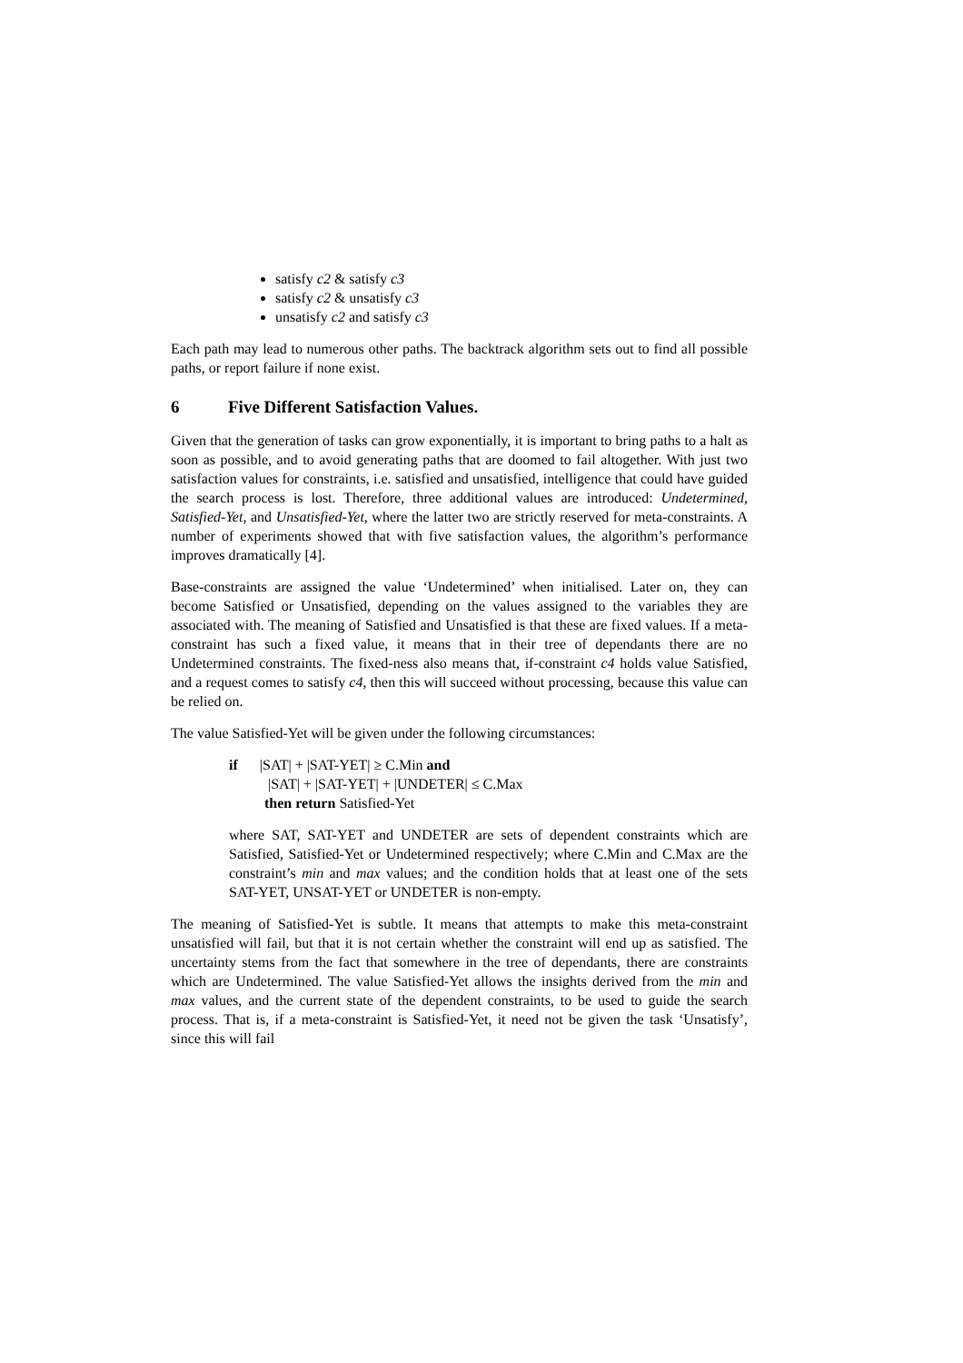satisfy c2 & satisfy c3
satisfy c2 & unsatisfy c3
unsatisfy c2 and satisfy c3
Each path may lead to numerous other paths. The backtrack algorithm sets out to find all possible paths, or report failure if none exist.
6 Five Different Satisfaction Values.
Given that the generation of tasks can grow exponentially, it is important to bring paths to a halt as soon as possible, and to avoid generating paths that are doomed to fail altogether. With just two satisfaction values for constraints, i.e. satisfied and unsatisfied, intelligence that could have guided the search process is lost. Therefore, three additional values are introduced: Undetermined, Satisfied-Yet, and Unsatisfied-Yet, where the latter two are strictly reserved for meta-constraints. A number of experiments showed that with five satisfaction values, the algorithm’s performance improves dramatically [4].
Base-constraints are assigned the value ‘Undetermined’ when initialised. Later on, they can become Satisfied or Unsatisfied, depending on the values assigned to the variables they are associated with. The meaning of Satisfied and Unsatisfied is that these are fixed values. If a meta-constraint has such a fixed value, it means that in their tree of dependants there are no Undetermined constraints. The fixed-ness also means that, if-constraint c4 holds value Satisfied, and a request comes to satisfy c4, then this will succeed without processing, because this value can be relied on.
The value Satisfied-Yet will be given under the following circumstances:
if |SAT| + |SAT-YET| ≥ C.Min and
|SAT| + |SAT-YET| + |UNDETER| ≤ C.Max
then return Satisfied-Yet
where SAT, SAT-YET and UNDETER are sets of dependent constraints which are Satisfied, Satisfied-Yet or Undetermined respectively; where C.Min and C.Max are the constraint’s min and max values; and the condition holds that at least one of the sets SAT-YET, UNSAT-YET or UNDETER is non-empty.
The meaning of Satisfied-Yet is subtle. It means that attempts to make this meta-constraint unsatisfied will fail, but that it is not certain whether the constraint will end up as satisfied. The uncertainty stems from the fact that somewhere in the tree of dependants, there are constraints which are Undetermined. The value Satisfied-Yet allows the insights derived from the min and max values, and the current state of the dependent constraints, to be used to guide the search process. That is, if a meta-constraint is Satisfied-Yet, it need not be given the task ‘Unsatisfy’, since this will fail